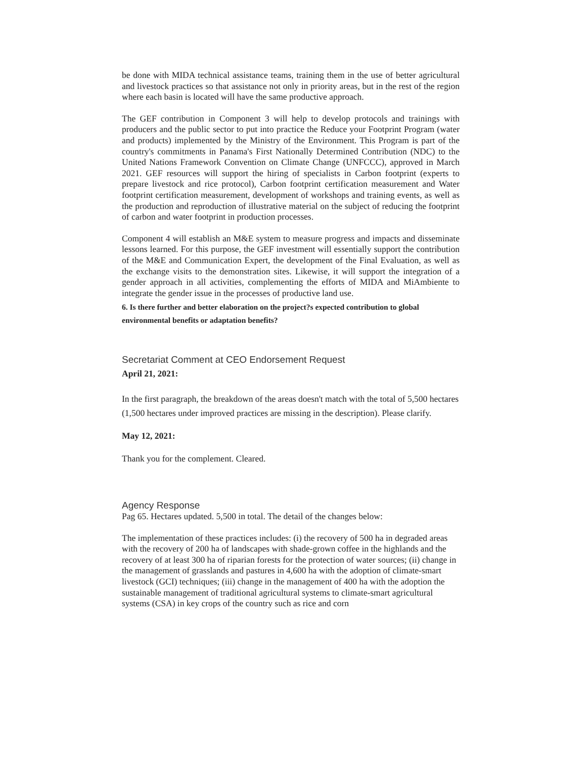be done with MIDA technical assistance teams, training them in the use of better agricultural and livestock practices so that assistance not only in priority areas, but in the rest of the region where each basin is located will have the same productive approach.
The GEF contribution in Component 3 will help to develop protocols and trainings with producers and the public sector to put into practice the Reduce your Footprint Program (water and products) implemented by the Ministry of the Environment. This Program is part of the country's commitments in Panama's First Nationally Determined Contribution (NDC) to the United Nations Framework Convention on Climate Change (UNFCCC), approved in March 2021. GEF resources will support the hiring of specialists in Carbon footprint (experts to prepare livestock and rice protocol), Carbon footprint certification measurement and Water footprint certification measurement, development of workshops and training events, as well as the production and reproduction of illustrative material on the subject of reducing the footprint of carbon and water footprint in production processes.
Component 4 will establish an M&E system to measure progress and impacts and disseminate lessons learned. For this purpose, the GEF investment will essentially support the contribution of the M&E and Communication Expert, the development of the Final Evaluation, as well as the exchange visits to the demonstration sites. Likewise, it will support the integration of a gender approach in all activities, complementing the efforts of MIDA and MiAmbiente to integrate the gender issue in the processes of productive land use.
6. Is there further and better elaboration on the project?s expected contribution to global environmental benefits or adaptation benefits?
Secretariat Comment at CEO Endorsement Request
April 21, 2021:
In the first paragraph, the breakdown of the areas doesn't match with the total of 5,500 hectares (1,500 hectares under improved practices are missing in the description). Please clarify.
May 12, 2021:
Thank you for the complement. Cleared.
Agency Response
Pag 65. Hectares updated. 5,500 in total. The detail of the changes below:
The implementation of these practices includes: (i) the recovery of 500 ha in degraded areas with the recovery of 200 ha of landscapes with shade-grown coffee in the highlands and the recovery of at least 300 ha of riparian forests for the protection of water sources; (ii) change in the management of grasslands and pastures in 4,600 ha with the adoption of climate-smart livestock (GCI) techniques; (iii) change in the management of 400 ha with the adoption the sustainable management of traditional agricultural systems to climate-smart agricultural systems (CSA) in key crops of the country such as rice and corn